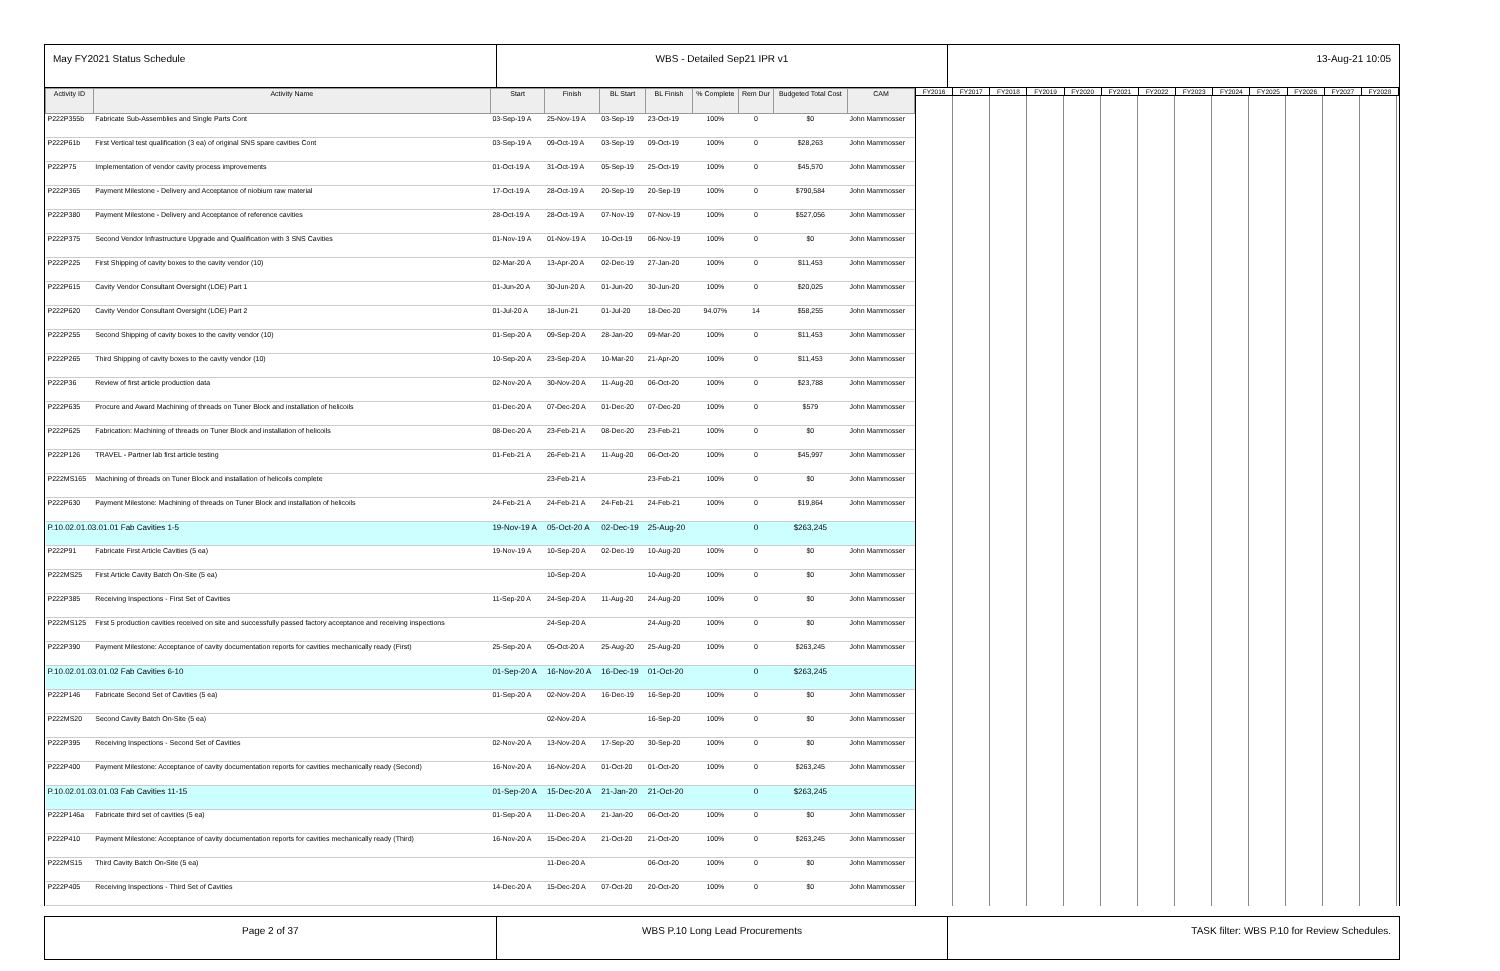May FY2021 Status Schedule WBS - Detailed Sep21 IPR v1 13-Aug-21 10:05
| Activity ID | Activity Name | Start | Finish | BL Start | BL Finish | % Complete | Rem Dur | Budgeted Total Cost | CAM |
| --- | --- | --- | --- | --- | --- | --- | --- | --- | --- |
| P222P355b | Fabricate Sub-Assemblies and Single Parts Cont | 03-Sep-19 A | 25-Nov-19 A | 03-Sep-19 | 23-Oct-19 | 100% | 0 | $0 | John Mammosser |
| P222P61b | First Vertical test qualification (3 ea) of original SNS spare cavities Cont | 03-Sep-19 A | 09-Oct-19 A | 03-Sep-19 | 09-Oct-19 | 100% | 0 | $28,263 | John Mammosser |
| P222P75 | Implementation of vendor cavity process improvements | 01-Oct-19 A | 31-Oct-19 A | 05-Sep-19 | 25-Oct-19 | 100% | 0 | $45,570 | John Mammosser |
| P222P365 | Payment Milestone - Delivery and Acceptance of niobium raw material | 17-Oct-19 A | 28-Oct-19 A | 20-Sep-19 | 20-Sep-19 | 100% | 0 | $790,584 | John Mammosser |
| P222P380 | Payment Milestone - Delivery and Acceptance of reference cavities | 28-Oct-19 A | 28-Oct-19 A | 07-Nov-19 | 07-Nov-19 | 100% | 0 | $527,056 | John Mammosser |
| P222P375 | Second Vendor Infrastructure Upgrade and Qualification with 3 SNS Cavities | 01-Nov-19 A | 01-Nov-19 A | 10-Oct-19 | 06-Nov-19 | 100% | 0 | $0 | John Mammosser |
| P222P225 | First Shipping of cavity boxes to the cavity vendor (10) | 02-Mar-20 A | 13-Apr-20 A | 02-Dec-19 | 27-Jan-20 | 100% | 0 | $11,453 | John Mammosser |
| P222P615 | Cavity Vendor Consultant Oversight (LOE) Part 1 | 01-Jun-20 A | 30-Jun-20 A | 01-Jun-20 | 30-Jun-20 | 100% | 0 | $20,025 | John Mammosser |
| P222P620 | Cavity Vendor Consultant Oversight (LOE) Part 2 | 01-Jul-20 A | 18-Jun-21 | 01-Jul-20 | 18-Dec-20 | 94.07% | 14 | $58,255 | John Mammosser |
| P222P255 | Second Shipping of cavity boxes to the cavity vendor (10) | 01-Sep-20 A | 09-Sep-20 A | 28-Jan-20 | 09-Mar-20 | 100% | 0 | $11,453 | John Mammosser |
| P222P265 | Third Shipping of cavity boxes to the cavity vendor (10) | 10-Sep-20 A | 23-Sep-20 A | 10-Mar-20 | 21-Apr-20 | 100% | 0 | $11,453 | John Mammosser |
| P222P36 | Review of first article production data | 02-Nov-20 A | 30-Nov-20 A | 11-Aug-20 | 06-Oct-20 | 100% | 0 | $23,788 | John Mammosser |
| P222P635 | Procure and Award Machining of threads on Tuner Block and installation of helicoils | 01-Dec-20 A | 07-Dec-20 A | 01-Dec-20 | 07-Dec-20 | 100% | 0 | $579 | John Mammosser |
| P222P625 | Fabrication: Machining of threads on Tuner Block and installation of helicoils | 08-Dec-20 A | 23-Feb-21 A | 08-Dec-20 | 23-Feb-21 | 100% | 0 | $0 | John Mammosser |
| P222P126 | TRAVEL - Partner lab first article testing | 01-Feb-21 A | 26-Feb-21 A | 11-Aug-20 | 06-Oct-20 | 100% | 0 | $45,997 | John Mammosser |
| P222MS165 | Machining of threads on Tuner Block and installation of helicoils complete | | 23-Feb-21 A | | 23-Feb-21 | 100% | 0 | $0 | John Mammosser |
| P222P630 | Payment Milestone: Machining of threads on Tuner Block and installation of helicoils | 24-Feb-21 A | 24-Feb-21 A | 24-Feb-21 | 24-Feb-21 | 100% | 0 | $19,864 | John Mammosser |
| P.10.02.01.03.01.01 Fab Cavities 1-5 | | 19-Nov-19 A | 05-Oct-20 A | 02-Dec-19 | 25-Aug-20 | | 0 | $263,245 | |
| P222P91 | Fabricate First Article Cavities (5 ea) | 19-Nov-19 A | 10-Sep-20 A | 02-Dec-19 | 10-Aug-20 | 100% | 0 | $0 | John Mammosser |
| P222MS25 | First Article Cavity Batch On-Site (5 ea) | | 10-Sep-20 A | | 10-Aug-20 | 100% | 0 | $0 | John Mammosser |
| P222P385 | Receiving Inspections - First Set of Cavities | 11-Sep-20 A | 24-Sep-20 A | 11-Aug-20 | 24-Aug-20 | 100% | 0 | $0 | John Mammosser |
| P222MS125 | First 5 production cavities received on site and successfully passed factory acceptance and receiving inspections | | 24-Sep-20 A | | 24-Aug-20 | 100% | 0 | $0 | John Mammosser |
| P222P390 | Payment Milestone: Acceptance of cavity documentation reports for cavities mechanically ready (First) | 25-Sep-20 A | 05-Oct-20 A | 25-Aug-20 | 25-Aug-20 | 100% | 0 | $263,245 | John Mammosser |
| P.10.02.01.03.01.02 Fab Cavities 6-10 | | 01-Sep-20 A | 16-Nov-20 A | 16-Dec-19 | 01-Oct-20 | | 0 | $263,245 | |
| P222P146 | Fabricate Second Set of Cavities (5 ea) | 01-Sep-20 A | 02-Nov-20 A | 16-Dec-19 | 16-Sep-20 | 100% | 0 | $0 | John Mammosser |
| P222MS20 | Second Cavity Batch On-Site (5 ea) | | 02-Nov-20 A | | 16-Sep-20 | 100% | 0 | $0 | John Mammosser |
| P222P395 | Receiving Inspections - Second Set of Cavities | 02-Nov-20 A | 13-Nov-20 A | 17-Sep-20 | 30-Sep-20 | 100% | 0 | $0 | John Mammosser |
| P222P400 | Payment Milestone: Acceptance of cavity documentation reports for cavities mechanically ready (Second) | 16-Nov-20 A | 16-Nov-20 A | 01-Oct-20 | 01-Oct-20 | 100% | 0 | $263,245 | John Mammosser |
| P.10.02.01.03.01.03 Fab Cavities 11-15 | | 01-Sep-20 A | 15-Dec-20 A | 21-Jan-20 | 21-Oct-20 | | 0 | $263,245 | |
| P222P146a | Fabricate third set of cavities (5 ea) | 01-Sep-20 A | 11-Dec-20 A | 21-Jan-20 | 06-Oct-20 | 100% | 0 | $0 | John Mammosser |
| P222P410 | Payment Milestone: Acceptance of cavity documentation reports for cavities mechanically ready (Third) | 16-Nov-20 A | 15-Dec-20 A | 21-Oct-20 | 21-Oct-20 | 100% | 0 | $263,245 | John Mammosser |
| P222MS15 | Third Cavity Batch On-Site (5 ea) | | 11-Dec-20 A | | 06-Oct-20 | 100% | 0 | $0 | John Mammosser |
| P222P405 | Receiving Inspections - Third Set of Cavities | 14-Dec-20 A | 15-Dec-20 A | 07-Oct-20 | 20-Oct-20 | 100% | 0 | $0 | John Mammosser |
FY2016 FY2017 FY2018 FY2019 FY2020 FY2021 FY2022 FY2023 FY2024 FY2025 FY2026 FY2027 FY2028
Page 2 of 37 WBS P.10 Long Lead Procurements
TASK filter: WBS P.10 for Review Schedules.